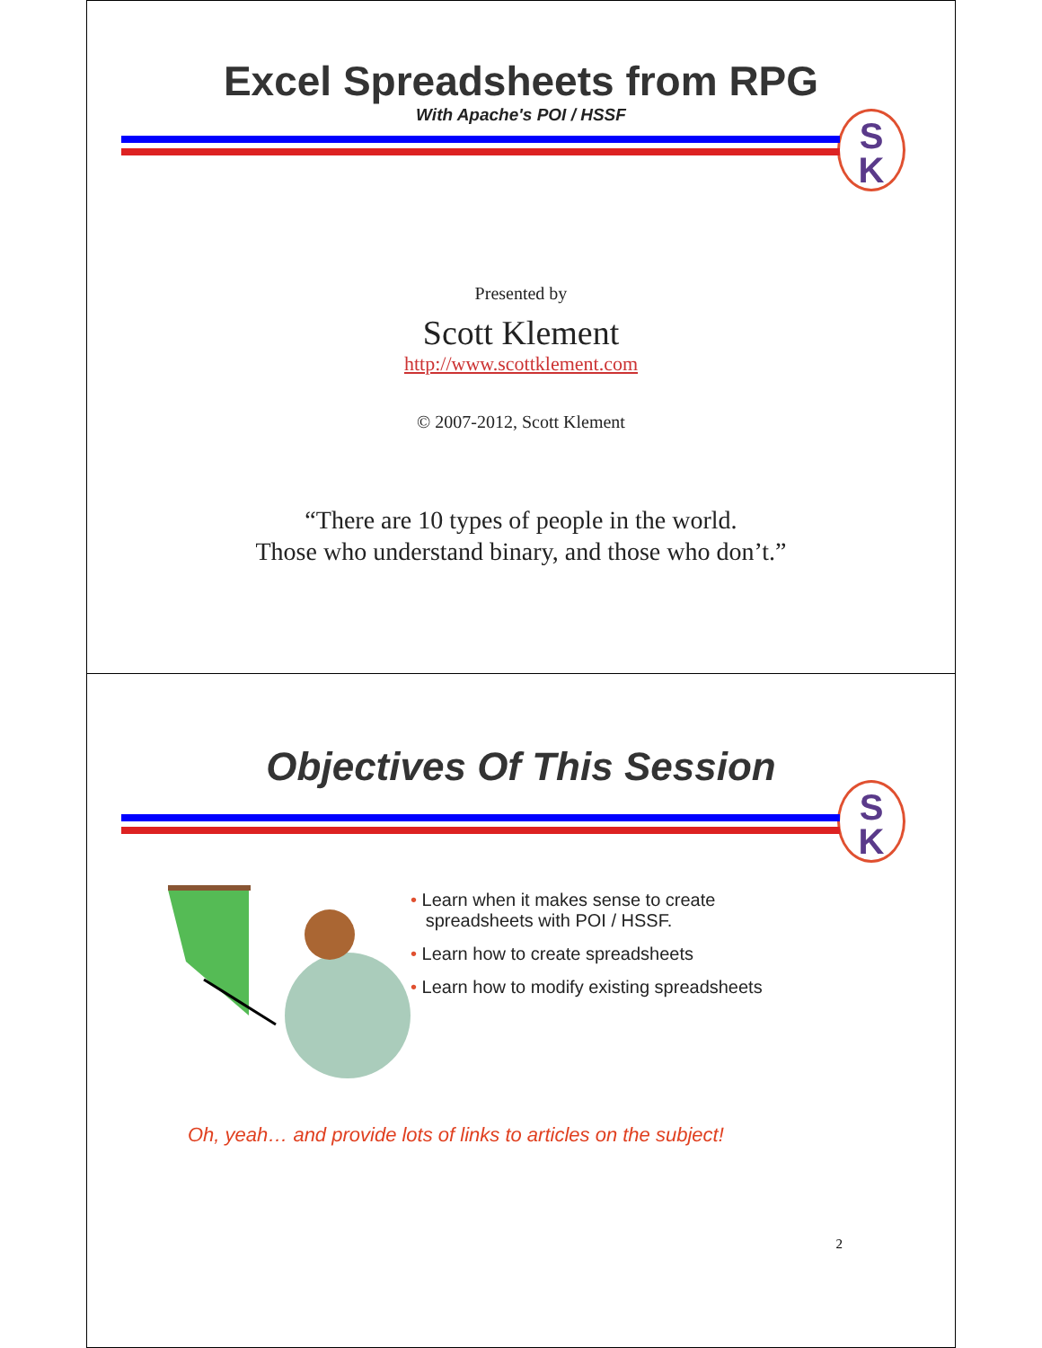Excel Spreadsheets from RPG
With Apache's POI / HSSF
S
K
Presented by
Scott Klement
http://www.scottklement.com
© 2007-2012, Scott Klement
“There are 10 types of people in the world.
Those who understand binary, and those who don’t.”
Objectives Of This Session
S
K
• Learn when it makes sense to create
spreadsheets with POI / HSSF.
• Learn how to create spreadsheets
• Learn how to modify existing spreadsheets
Oh, yeah… and provide lots of links to articles on the subject!
2